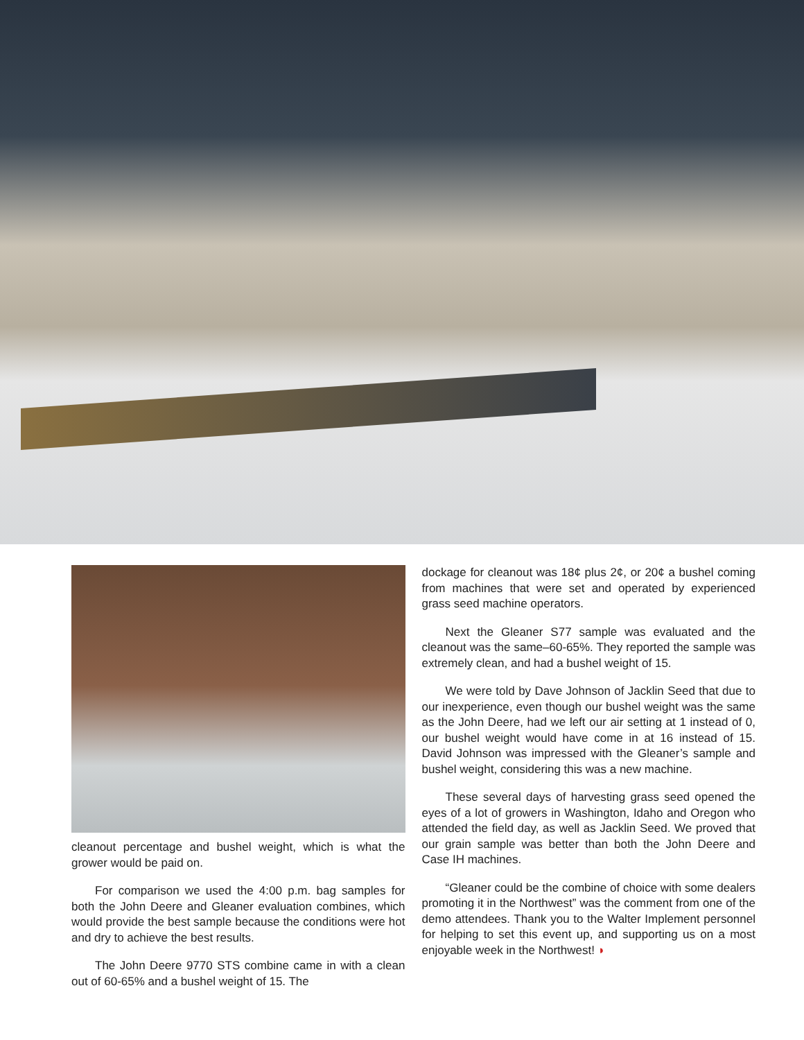cleanout percentage and bushel weight, which is what the grower would be paid on.
For comparison we used the 4:00 p.m. bag samples for both the John Deere and Gleaner evaluation combines, which would provide the best sample because the conditions were hot and dry to achieve the best results.
The John Deere 9770 STS combine came in with a clean out of 60-65% and a bushel weight of 15. The
dockage for cleanout was 18¢ plus 2¢, or 20¢ a bushel coming from machines that were set and operated by experienced grass seed machine operators.
Next the Gleaner S77 sample was evaluated and the cleanout was the same–60-65%. They reported the sample was extremely clean, and had a bushel weight of 15.
We were told by Dave Johnson of Jacklin Seed that due to our inexperience, even though our bushel weight was the same as the John Deere, had we left our air setting at 1 instead of 0, our bushel weight would have come in at 16 instead of 15. David Johnson was impressed with the Gleaner’s sample and bushel weight, considering this was a new machine.
These several days of harvesting grass seed opened the eyes of a lot of growers in Washington, Idaho and Oregon who attended the field day, as well as Jacklin Seed. We proved that our grain sample was better than both the John Deere and Case IH machines.
“Gleaner could be the combine of choice with some dealers promoting it in the Northwest” was the comment from one of the demo attendees. Thank you to the Walter Implement personnel for helping to set this event up, and supporting us on a most enjoyable week in the Northwest! ◗